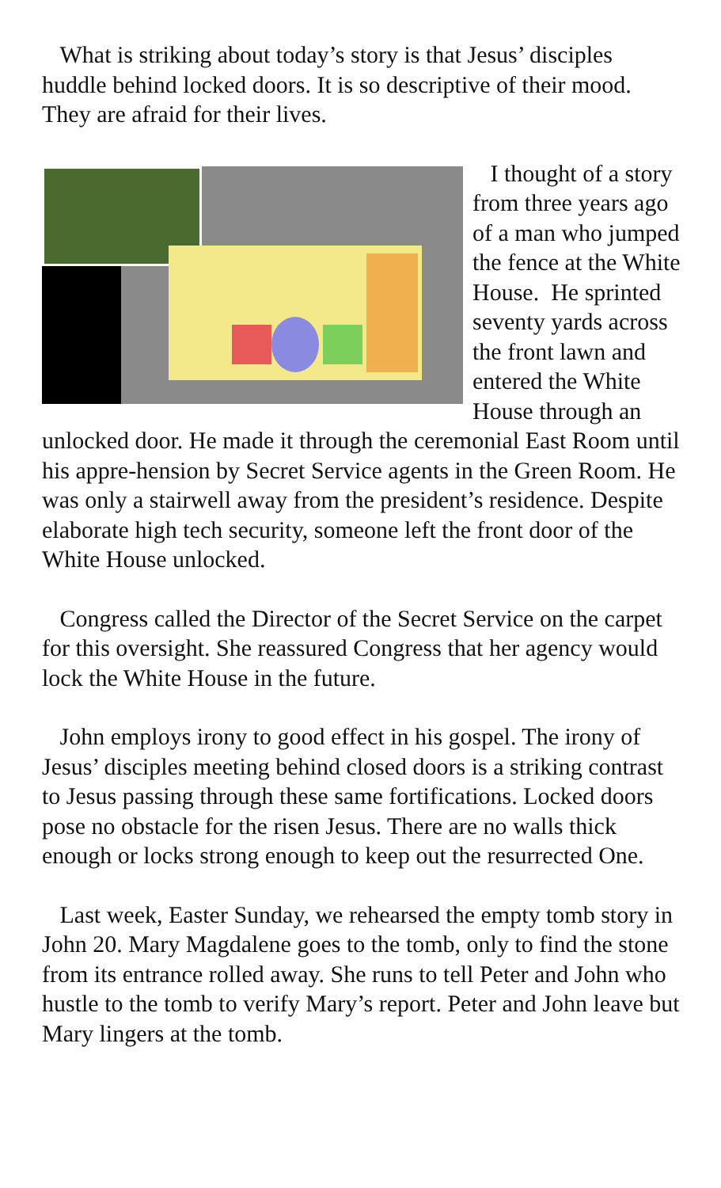What is striking about today’s story is that Jesus’ disciples huddle behind locked doors. It is so descriptive of their mood. They are afraid for their lives.
I thought of a story from three years ago of a man who jumped the fence at the White House. He sprinted seventy yards across the front lawn and entered the White House through an unlocked door. He made it through the ceremonial East Room until his appre-hension by Secret Service agents in the Green Room. He was only a stairwell away from the president’s residence. Despite elaborate high tech security, someone left the front door of the White House unlocked.
Congress called the Director of the Secret Service on the carpet for this oversight. She reassured Congress that her agency would lock the White House in the future.
John employs irony to good effect in his gospel. The irony of Jesus’ disciples meeting behind closed doors is a striking contrast to Jesus passing through these same fortifications. Locked doors pose no obstacle for the risen Jesus. There are no walls thick enough or locks strong enough to keep out the resurrected One.
Last week, Easter Sunday, we rehearsed the empty tomb story in John 20. Mary Magdalene goes to the tomb, only to find the stone from its entrance rolled away. She runs to tell Peter and John who hustle to the tomb to verify Mary’s report. Peter and John leave but Mary lingers at the tomb.